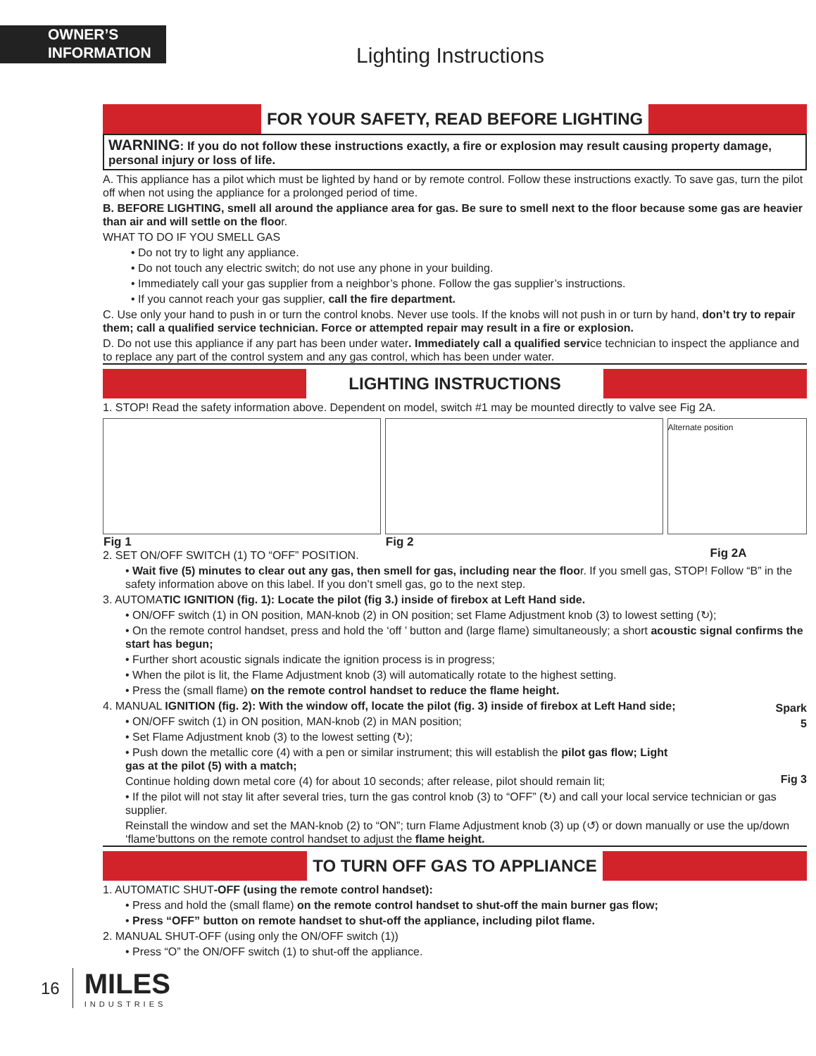OWNER’S
INFORMATION
Lighting Instructions
FOR YOUR SAFETY, READ BEFORE LIGHTING
WARNING: If you do not follow these instructions exactly, a fire or explosion may result causing property damage, personal injury or loss of life.
A. This appliance has a pilot which must be lighted by hand or by remote control. Follow these instructions exactly. To save gas, turn the pilot off when not using the appliance for a prolonged period of time.
B. BEFORE LIGHTING, smell all around the appliance area for gas. Be sure to smell next to the floor because some gas are heavier than air and will settle on the floor.
WHAT TO DO IF YOU SMELL GAS
• Do not try to light any appliance.
• Do not touch any electric switch; do not use any phone in your building.
• Immediately call your gas supplier from a neighbor’s phone. Follow the gas supplier’s instructions.
• If you cannot reach your gas supplier, call the fire department.
C. Use only your hand to push in or turn the control knobs. Never use tools. If the knobs will not push in or turn by hand, don’t try to repair them; call a qualified service technician. Force or attempted repair may result in a fire or explosion.
D. Do not use this appliance if any part has been under water. Immediately call a qualified service technician to inspect the appliance and to replace any part of the control system and any gas control, which has been under water.
LIGHTING INSTRUCTIONS
1. STOP! Read the safety information above. Dependent on model, switch #1 may be mounted directly to valve see Fig 2A.
Fig 1
Fig 2
Fig 2A
Alternate position
2. SET ON/OFF SWITCH (1) TO “OFF” POSITION.
• Wait five (5) minutes to clear out any gas, then smell for gas, including near the floor. If you smell gas, STOP! Follow “B” in the safety information above on this label. If you don’t smell gas, go to the next step.
3. AUTOMATIC IGNITION (fig. 1): Locate the pilot (fig 3.) inside of firebox at Left Hand side.
• ON/OFF switch (1) in ON position, MAN-knob (2) in ON position; set Flame Adjustment knob (3) to lowest setting (↻);
• On the remote control handset, press and hold the ‘off ’ button and (large flame) simultaneously; a short acoustic signal confirms the start has begun;
• Further short acoustic signals indicate the ignition process is in progress;
• When the pilot is lit, the Flame Adjustment knob (3) will automatically rotate to the highest setting.
• Press the (small flame) on the remote control handset to reduce the flame height.
Spark
5
Fig 3
4. MANUAL IGNITION (fig. 2): With the window off, locate the pilot (fig. 3) inside of firebox at Left Hand side;
• ON/OFF switch (1) in ON position, MAN-knob (2) in MAN position;
• Set Flame Adjustment knob (3) to the lowest setting (↻);
• Push down the metallic core (4) with a pen or similar instrument; this will establish the pilot gas flow; Light gas at the pilot (5) with a match;
Continue holding down metal core (4) for about 10 seconds; after release, pilot should remain lit;
• If the pilot will not stay lit after several tries, turn the gas control knob (3) to “OFF” (↻) and call your local service technician or gas supplier.
Reinstall the window and set the MAN-knob (2) to “ON”; turn Flame Adjustment knob (3) up (↺) or down manually or use the up/down ‘flame’buttons on the remote control handset to adjust the flame height.
TO TURN OFF GAS TO APPLIANCE
1. AUTOMATIC SHUT-OFF (using the remote control handset):
• Press and hold the (small flame) on the remote control handset to shut-off the main burner gas flow;
• Press “OFF” button on remote handset to shut-off the appliance, including pilot flame.
2. MANUAL SHUT-OFF (using only the ON/OFF switch (1))
• Press “O” the ON/OFF switch (1) to shut-off the appliance.
16
MILES
INDUSTRIES